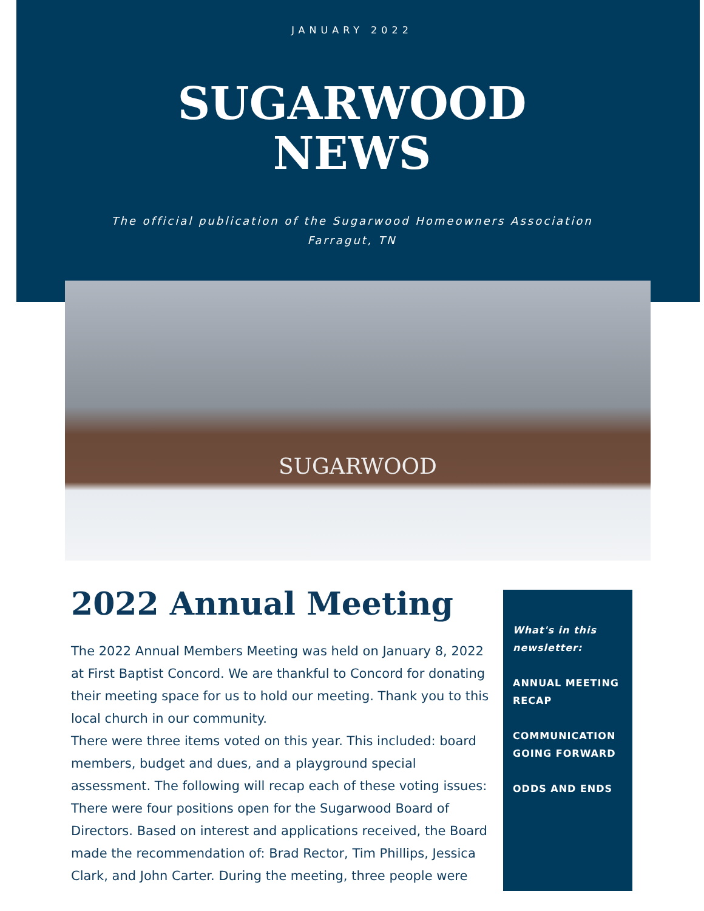JANUARY 2022
SUGARWOOD
NEWS
The official publication of the Sugarwood Homeowners Association
Farragut, TN
SUGARWOOD
2022 Annual Meeting
The 2022 Annual Members Meeting was held on January 8, 2022 at First Baptist Concord. We are thankful to Concord for donating their meeting space for us to hold our meeting. Thank you to this local church in our community.
There were three items voted on this year. This included: board members, budget and dues, and a playground special assessment. The following will recap each of these voting issues:
There were four positions open for the Sugarwood Board of Directors. Based on interest and applications received, the Board made the recommendation of: Brad Rector, Tim Phillips, Jessica Clark, and John Carter. During the meeting, three people were
What's in this newsletter:
ANNUAL MEETING RECAP
COMMUNICATION GOING FORWARD
ODDS AND ENDS